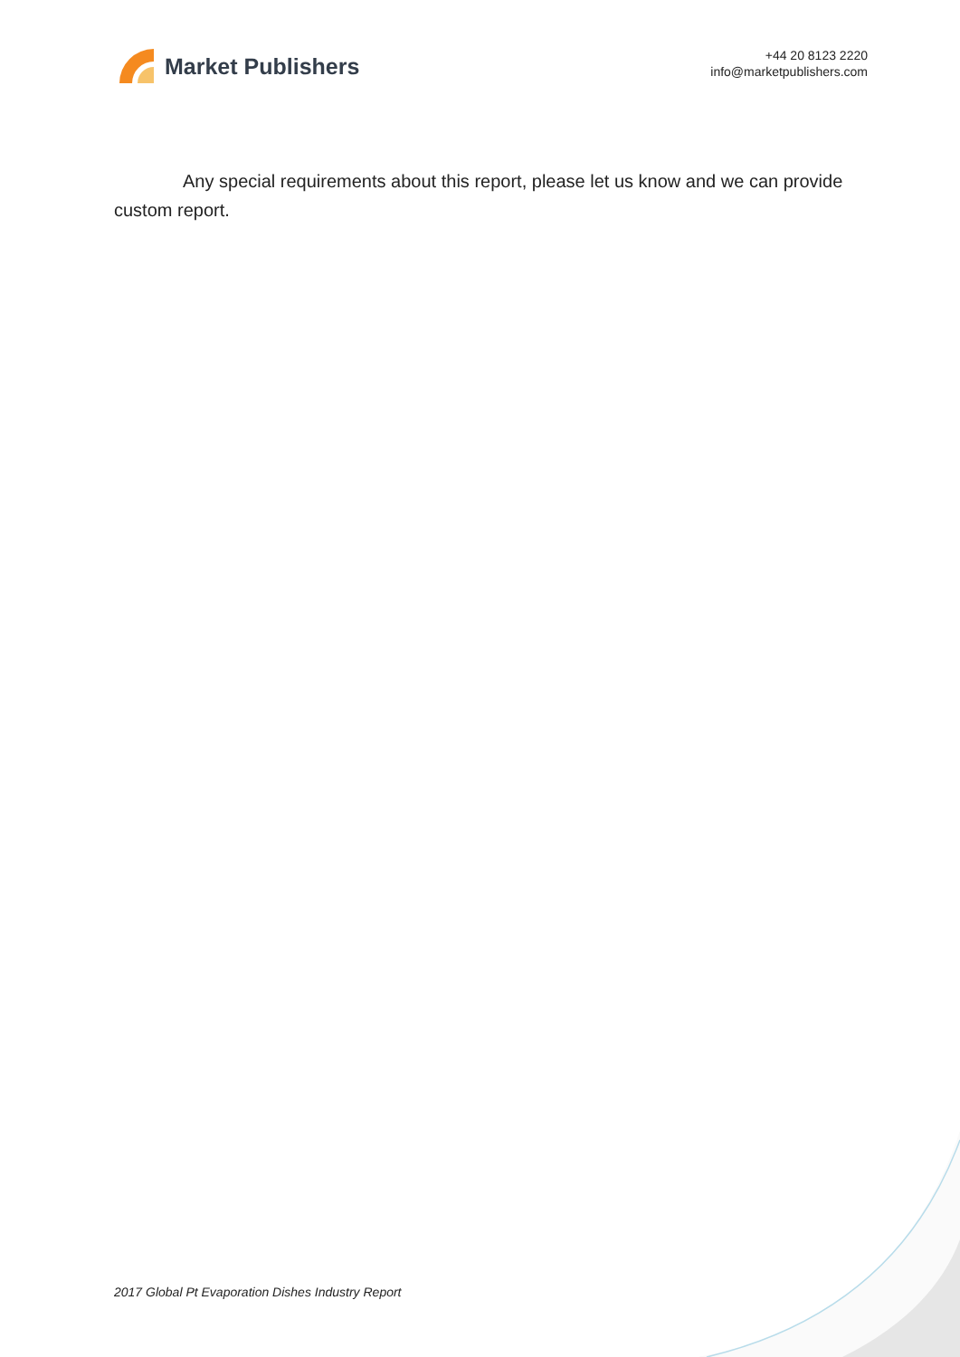Market Publishers
+44 20 8123 2220
info@marketpublishers.com
Any special requirements about this report, please let us know and we can provide custom report.
2017 Global Pt Evaporation Dishes Industry Report